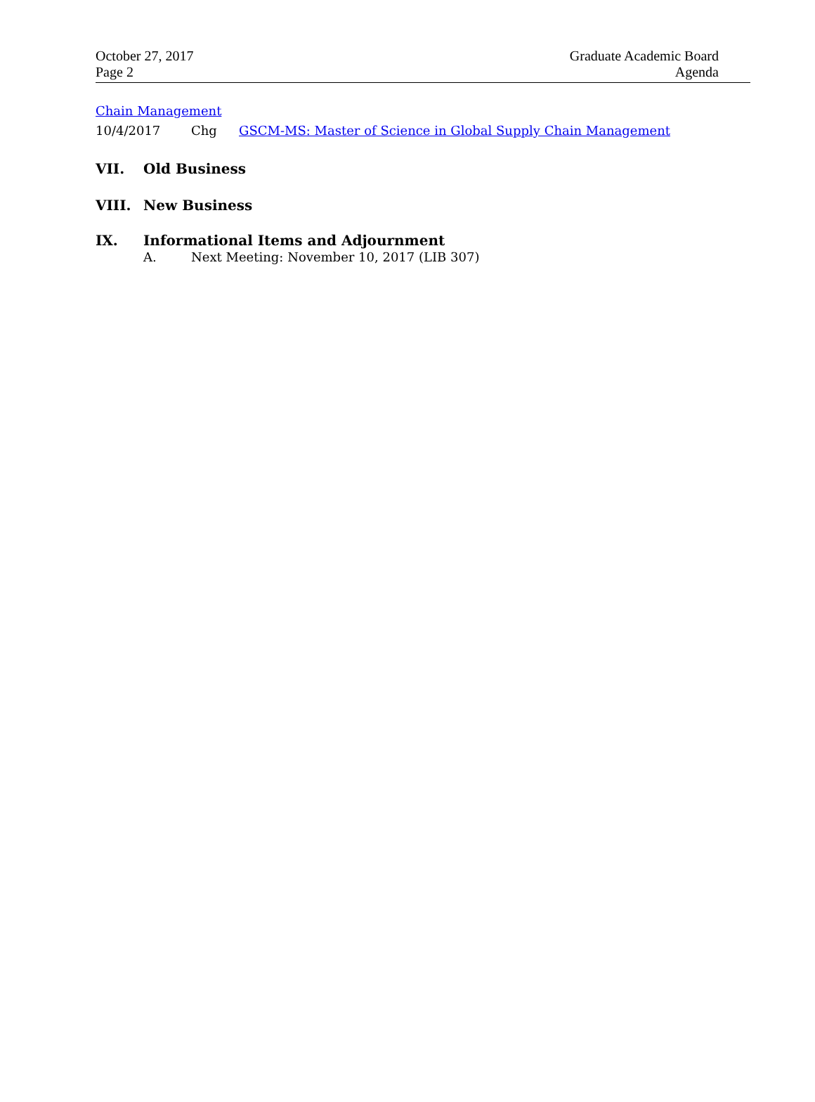October 27, 2017
Page 2
Graduate Academic Board
Agenda
Chain Management
10/4/2017 Chg GSCM-MS: Master of Science in Global Supply Chain Management
VII. Old Business
VIII. New Business
IX. Informational Items and Adjournment
A. Next Meeting: November 10, 2017 (LIB 307)